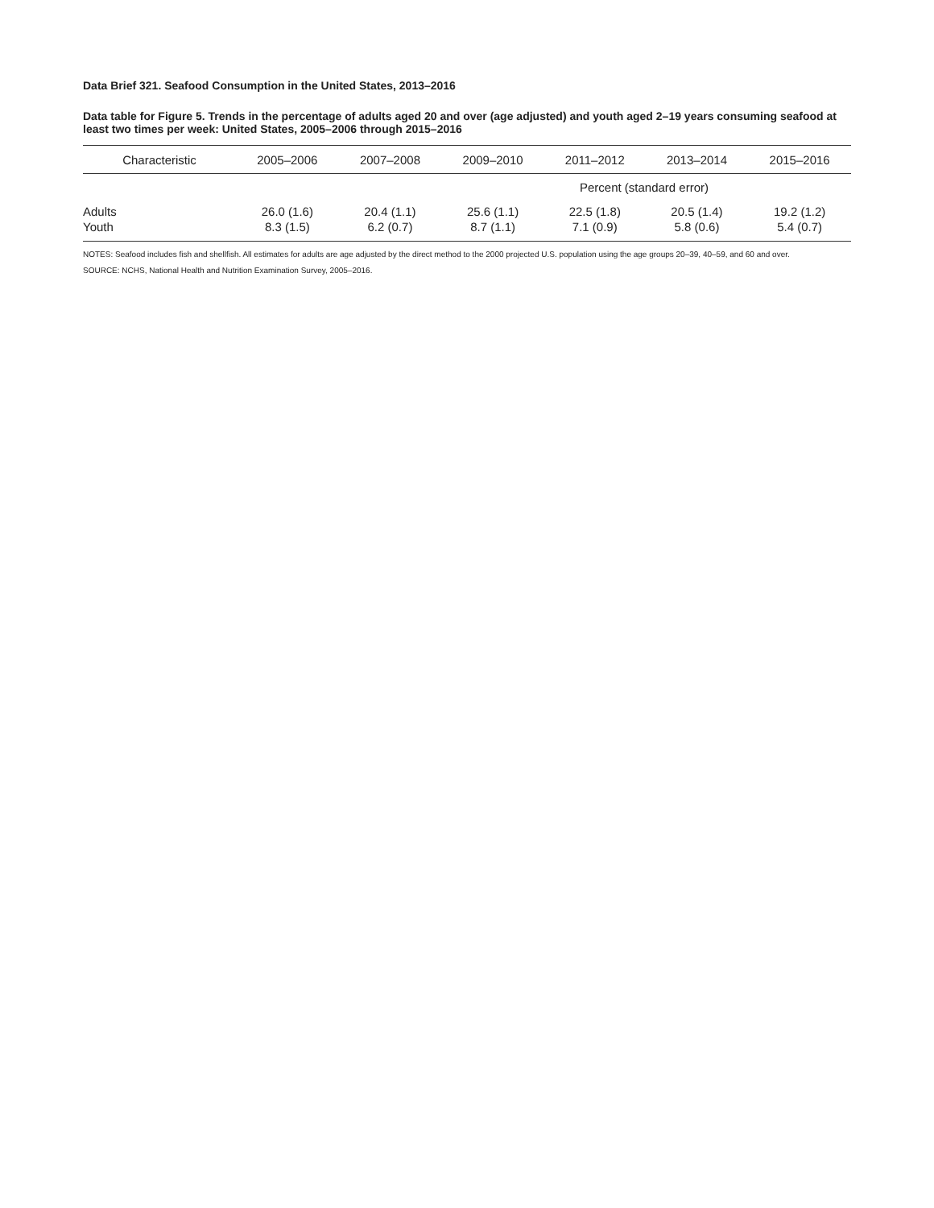Data Brief 321. Seafood Consumption in the United States, 2013–2016
Data table for Figure 5. Trends in the percentage of adults aged 20 and over (age adjusted) and youth aged 2–19 years consuming seafood at least two times per week: United States, 2005–2006 through 2015–2016
| Characteristic | 2005–2006 | 2007–2008 | 2009–2010 | 2011–2012 | 2013–2014 | 2015–2016 |
| --- | --- | --- | --- | --- | --- | --- |
| | Percent (standard error) | | | | | |
| Adults | 26.0 (1.6) | 20.4 (1.1) | 25.6 (1.1) | 22.5 (1.8) | 20.5 (1.4) | 19.2 (1.2) |
| Youth | 8.3 (1.5) | 6.2 (0.7) | 8.7 (1.1) | 7.1 (0.9) | 5.8 (0.6) | 5.4 (0.7) |
NOTES: Seafood includes fish and shellfish. All estimates for adults are age adjusted by the direct method to the 2000 projected U.S. population using the age groups 20–39, 40–59, and 60 and over.
SOURCE: NCHS, National Health and Nutrition Examination Survey, 2005–2016.